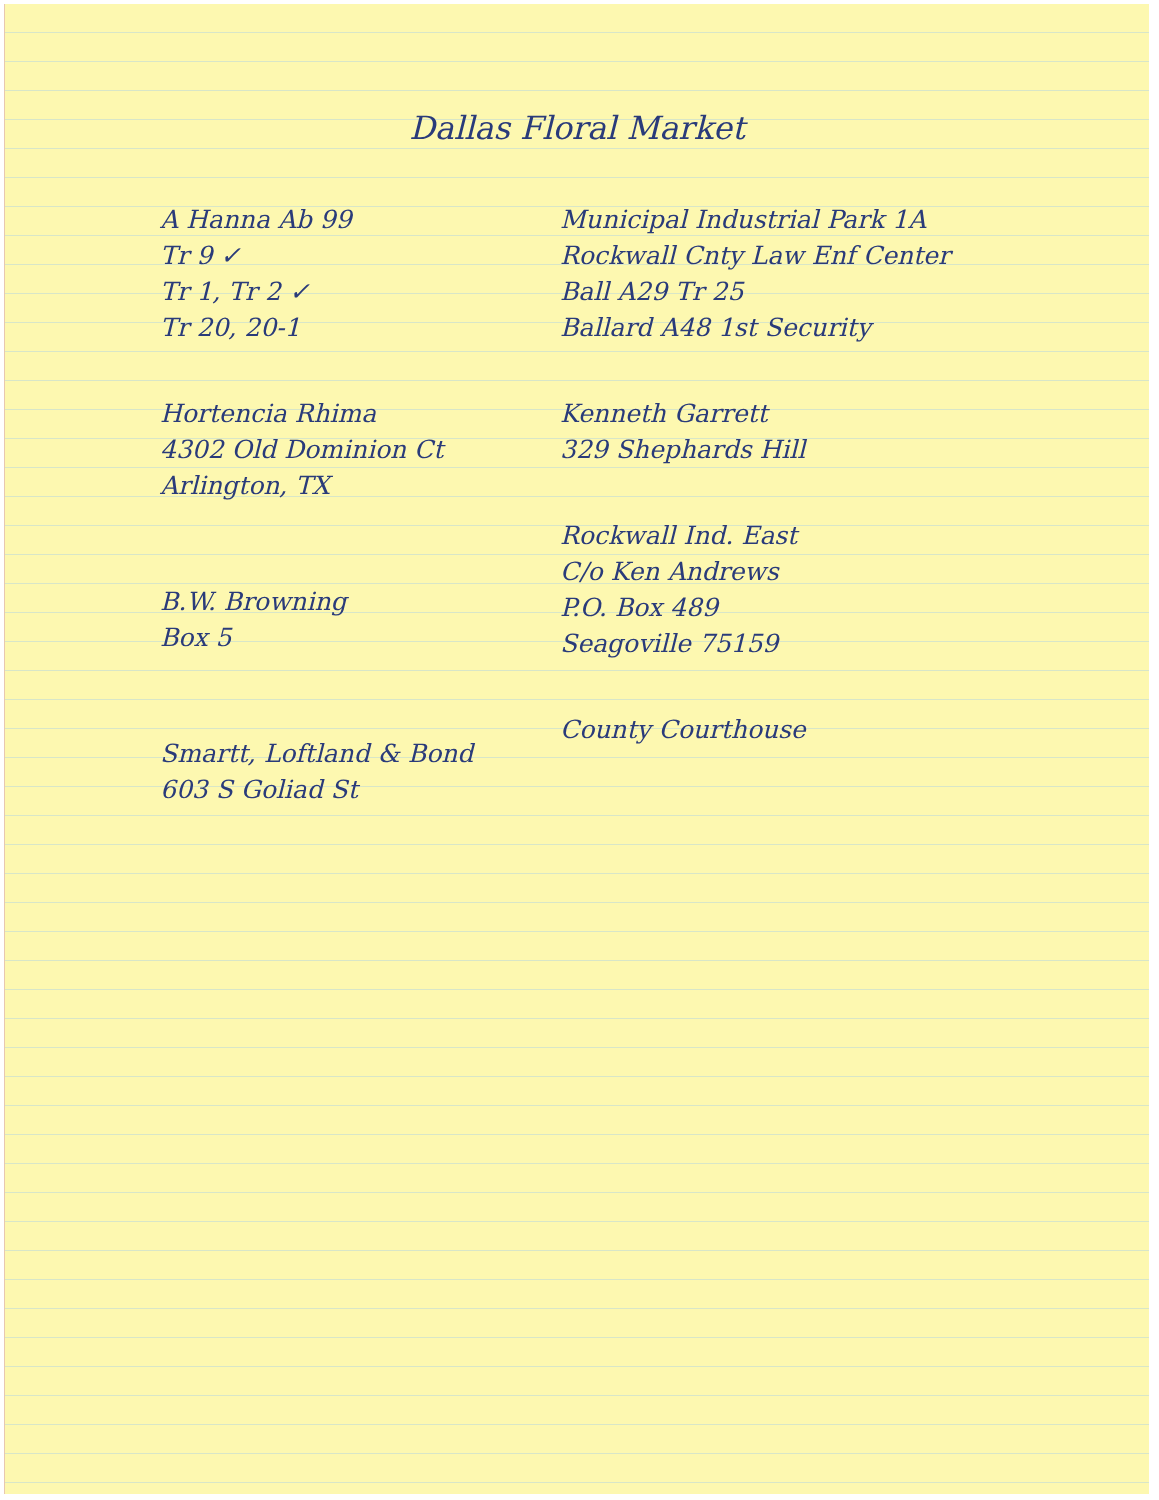Dallas Floral Market
A Hanna Ab 99
Tr 9 ✓
Tr 1, Tr 2 ✓
Tr 20, 20-1
Hortencia Rhima
4302 Old Dominion Ct
Arlington, TX
B.W. Browning
Box 5
Smartt, Loftland & Bond
603 S Goliad St
Municipal Industrial Park 1A
Rockwall Cnty Law Enf Center
Ball A29 Tr 25
Ballard A48 1st Security
Kenneth Garrett
329 Shephards Hill
Rockwall Ind. East
C/o Ken Andrews
P.O. Box 489
Seagoville 75159
County Courthouse